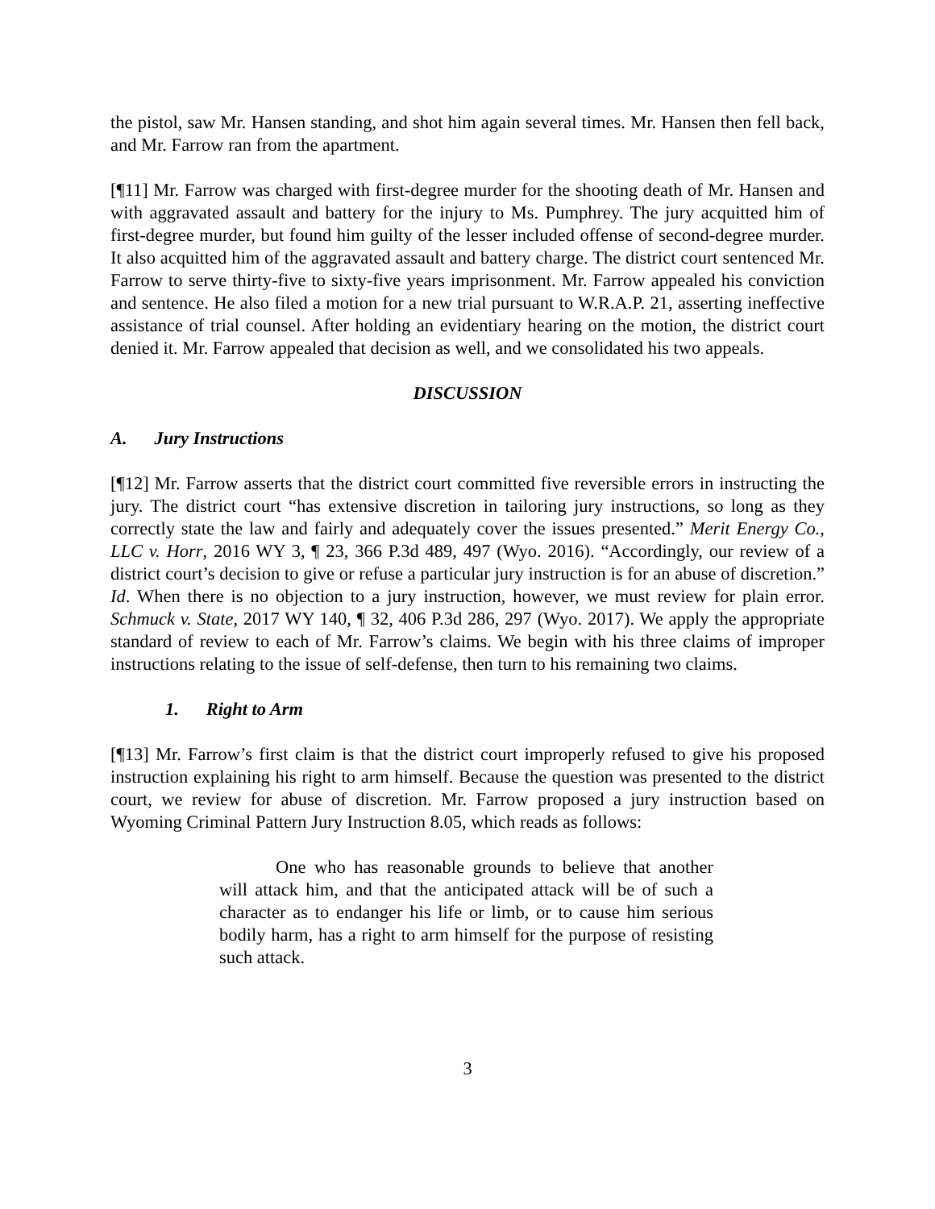the pistol, saw Mr. Hansen standing, and shot him again several times. Mr. Hansen then fell back, and Mr. Farrow ran from the apartment.
[¶11] Mr. Farrow was charged with first-degree murder for the shooting death of Mr. Hansen and with aggravated assault and battery for the injury to Ms. Pumphrey. The jury acquitted him of first-degree murder, but found him guilty of the lesser included offense of second-degree murder. It also acquitted him of the aggravated assault and battery charge. The district court sentenced Mr. Farrow to serve thirty-five to sixty-five years imprisonment. Mr. Farrow appealed his conviction and sentence. He also filed a motion for a new trial pursuant to W.R.A.P. 21, asserting ineffective assistance of trial counsel. After holding an evidentiary hearing on the motion, the district court denied it. Mr. Farrow appealed that decision as well, and we consolidated his two appeals.
DISCUSSION
A. Jury Instructions
[¶12] Mr. Farrow asserts that the district court committed five reversible errors in instructing the jury. The district court “has extensive discretion in tailoring jury instructions, so long as they correctly state the law and fairly and adequately cover the issues presented.” Merit Energy Co., LLC v. Horr, 2016 WY 3, ¶ 23, 366 P.3d 489, 497 (Wyo. 2016). “Accordingly, our review of a district court’s decision to give or refuse a particular jury instruction is for an abuse of discretion.” Id. When there is no objection to a jury instruction, however, we must review for plain error. Schmuck v. State, 2017 WY 140, ¶ 32, 406 P.3d 286, 297 (Wyo. 2017). We apply the appropriate standard of review to each of Mr. Farrow’s claims. We begin with his three claims of improper instructions relating to the issue of self-defense, then turn to his remaining two claims.
1. Right to Arm
[¶13] Mr. Farrow’s first claim is that the district court improperly refused to give his proposed instruction explaining his right to arm himself. Because the question was presented to the district court, we review for abuse of discretion. Mr. Farrow proposed a jury instruction based on Wyoming Criminal Pattern Jury Instruction 8.05, which reads as follows:
One who has reasonable grounds to believe that another will attack him, and that the anticipated attack will be of such a character as to endanger his life or limb, or to cause him serious bodily harm, has a right to arm himself for the purpose of resisting such attack.
3